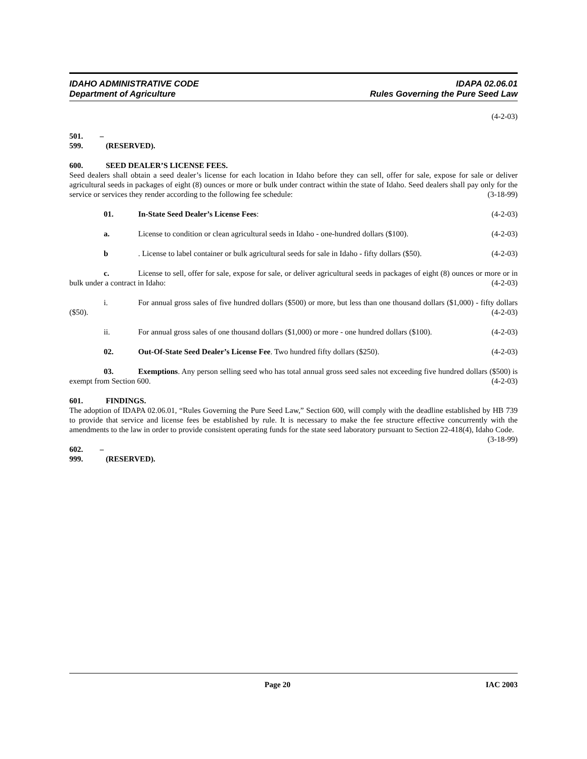IDAHO ADMINISTRATIVE CODE
Department of Agriculture
IDAPA 02.06.01
Rules Governing the Pure Seed Law
(4-2-03)
501. – 599. (RESERVED).
600. SEED DEALER’S LICENSE FEES.
Seed dealers shall obtain a seed dealer’s license for each location in Idaho before they can sell, offer for sale, expose for sale or deliver agricultural seeds in packages of eight (8) ounces or more or bulk under contract within the state of Idaho. Seed dealers shall pay only for the service or services they render according to the following fee schedule: (3-18-99)
01. In-State Seed Dealer’s License Fees: (4-2-03)
a. License to condition or clean agricultural seeds in Idaho - one-hundred dollars ($100). (4-2-03)
b. License to label container or bulk agricultural seeds for sale in Idaho - fifty dollars ($50). (4-2-03)
c. License to sell, offer for sale, expose for sale, or deliver agricultural seeds in packages of eight (8) ounces or more or in bulk under a contract in Idaho: (4-2-03)
i. For annual gross sales of five hundred dollars ($500) or more, but less than one thousand dollars ($1,000) - fifty dollars ($50). (4-2-03)
ii. For annual gross sales of one thousand dollars ($1,000) or more - one hundred dollars ($100). (4-2-03)
02. Out-Of-State Seed Dealer’s License Fee. Two hundred fifty dollars ($250). (4-2-03)
03. Exemptions. Any person selling seed who has total annual gross seed sales not exceeding five hundred dollars ($500) is exempt from Section 600. (4-2-03)
601. FINDINGS.
The adoption of IDAPA 02.06.01, “Rules Governing the Pure Seed Law,” Section 600, will comply with the deadline established by HB 739 to provide that service and license fees be established by rule. It is necessary to make the fee structure effective concurrently with the amendments to the law in order to provide consistent operating funds for the state seed laboratory pursuant to Section 22-418(4), Idaho Code. (3-18-99)
602. – 999. (RESERVED).
Page 20 IAC 2003